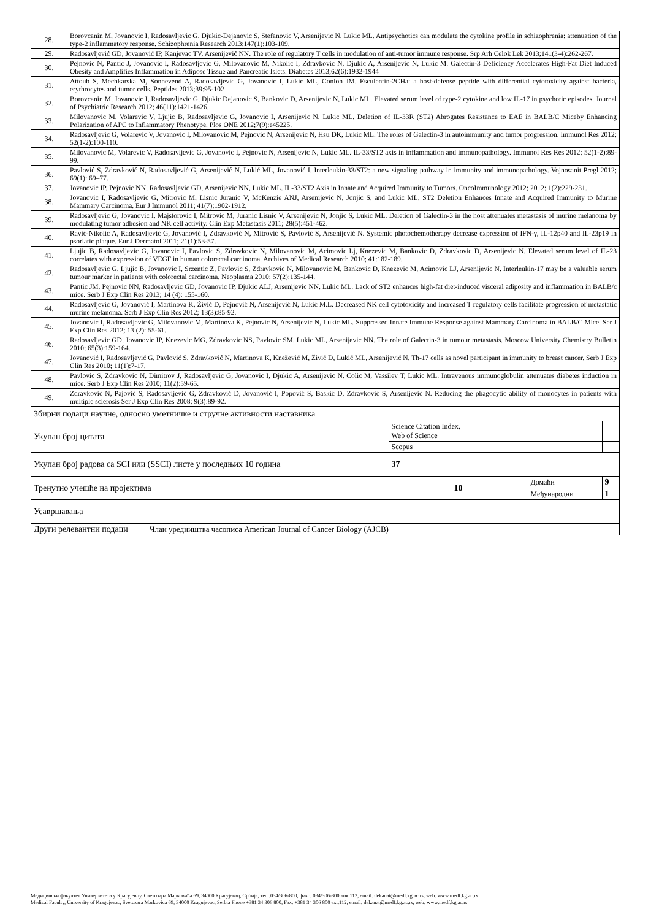| 28. | Borovcanin M, Jovanovic I, Radosavljevic G, Djukic-Dejanovic S, Stefanovic V, Arsenijevic N, Lukic ML. Antipsychotics can modulate the cytokine profile in schizophrenia: attenuation of the type-2 inflammatory response. Schizophrenia Research 2013;147(1):103-109. |
| 29. | Radosavljević GD, Jovanović IP, Kanjevac TV, Arsenijević NN. The role of regulatory T cells in modulation of anti-tumor immune response. Srp Arh Celok Lek 2013;141(3-4):262-267. |
| 30. | Pejnovic N, Pantic J, Jovanovic I, Radosavljevic G, Milovanovic M, Nikolic I, Zdravkovic N, Djukic A, Arsenijevic N, Lukic M. Galectin-3 Deficiency Accelerates High-Fat Diet Induced Obesity and Amplifies Inflammation in Adipose Tissue and Pancreatic Islets. Diabetes 2013;62(6):1932-1944 |
| 31. | Attoub S, Mechkarska M, Sonnevend A, Radosavljevic G, Jovanovic I, Lukic ML, Conlon JM. Esculentin-2CHa: a host-defense peptide with differential cytotoxicity against bacteria, erythrocytes and tumor cells. Peptides 2013;39:95-102 |
| 32. | Borovcanin M, Jovanovic I, Radosavljevic G, Djukic Dejanovic S, Bankovic D, Arsenijevic N, Lukic ML. Elevated serum level of type-2 cytokine and low IL-17 in psychotic episodes. Journal of Psychiatric Research 2012; 46(11):1421-1426. |
| 33. | Milovanovic M, Volarevic V, Ljujic B, Radosavljevic G, Jovanovic I, Arsenijevic N, Lukic ML. Deletion of IL-33R (ST2) Abrogates Resistance to EAE in BALB/C Miceby Enhancing Polarization of APC to Inflammatory Phenotype. Plos ONE 2012;7(9):e45225. |
| 34. | Radosavljevic G, Volarevic V, Jovanovic I, Milovanovic M, Pejnovic N, Arsenijevic N, Hsu DK, Lukic ML. The roles of Galectin-3 in autoimmunity and tumor progression. Immunol Res 2012; 52(1-2):100-110. |
| 35. | Milovanovic M, Volarevic V, Radosavljevic G, Jovanovic I, Pejnovic N, Arsenijevic N, Lukic ML. IL-33/ST2 axis in inflammation and immunopathology. Immunol Res Res 2012; 52(1-2):89-99. |
| 36. | Pavlović S, Zdravković N, Radosavljević G, Arsenijević N, Lukić ML, Jovanović I. Interleukin-33/ST2: a new signaling pathway in immunity and immunopathology. Vojnosanit Pregl 2012; 69(1): 69–77. |
| 37. | Jovanovic IP, Pejnovic NN, Radosavljevic GD, Arsenijevic NN, Lukic ML. IL-33/ST2 Axis in Innate and Acquired Immunity to Tumors. OncoImmunology 2012; 2012; 1(2):229-231. |
| 38. | Jovanovic I, Radosavljevic G, Mitrovic M, Lisnic Juranic V, McKenzie ANJ, Arsenijevic N, Jonjic S. and Lukic ML. ST2 Deletion Enhances Innate and Acquired Immunity to Murine Mammary Carcinoma. Eur J Immunol 2011; 41(7):1902-1912. |
| 39. | Radosavljevic G, Jovanovic I, Majstorovic I, Mitrovic M, Juranic Lisnic V, Arsenijevic N, Jonjic S, Lukic ML. Deletion of Galectin-3 in the host attenuates metastasis of murine melanoma by modulating tumor adhesion and NK cell activity. Clin Exp Metastasis 2011; 28(5):451-462. |
| 40. | Ravić-Nikolić A, Radosavljević G, Jovanović I, Zdravković N, Mitrović S, Pavlović S, Arsenijević N. Systemic photochemotherapy decrease expression of IFN-γ, IL-12p40 and IL-23p19 in psoriatic plaque. Eur J Dermatol 2011; 21(1):53-57. |
| 41. | Ljujic B, Radosavljevic G, Jovanovic I, Pavlovic S, Zdravkovic N, Milovanovic M, Acimovic Lj, Knezevic M, Bankovic D, Zdravkovic D, Arsenijevic N. Elevated serum level of IL-23 correlates with expression of VEGF in human colorectal carcinoma. Archives of Medical Research 2010; 41:182-189. |
| 42. | Radosavljevic G, Ljujic B, Jovanovic I, Srzentic Z, Pavlovic S, Zdravkovic N, Milovanovic M, Bankovic D, Knezevic M, Acimovic LJ, Arsenijevic N. Interleukin-17 may be a valuable serum tumour marker in patients with colorectal carcinoma. Neoplasma 2010; 57(2):135-144. |
| 43. | Pantic JM, Pejnovic NN, Radosavljevic GD, Jovanovic IP, Djukic ALJ, Arsenijevic NN, Lukic ML. Lack of ST2 enhances high-fat diet-induced visceral adiposity and inflammation in BALB/c mice. Serb J Exp Clin Res 2013; 14 (4): 155-160. |
| 44. | Radosavljević G, Jovanović I, Martinova K, Živić D, Pejnović N, Arsenijević N, Lukić M.L. Decreased NK cell cytotoxicity and increased T regulatory cells facilitate progression of metastatic murine melanoma. Serb J Exp Clin Res 2012; 13(3):85-92. |
| 45. | Jovanovic I, Radosavljevic G, Milovanovic M, Martinova K, Pejnovic N, Arsenijevic N, Lukic ML. Suppressed Innate Immune Response against Mammary Carcinoma in BALB/C Mice. Ser J Exp Clin Res 2012; 13 (2): 55-61. |
| 46. | Radosavljevic GD, Jovanovic IP, Knezevic MG, Zdravkovic NS, Pavlovic SM, Lukic ML, Arsenijevic NN. The role of Galectin-3 in tumour metastasis. Moscow University Chemistry Bulletin 2010; 65(3):159-164. |
| 47. | Jovanović I, Radosavljević G, Pavlović S, Zdravković N, Martinova K, Knežević M, Živić D, Lukić ML, Arsenijević N. Th-17 cells as novel participant in immunity to breast cancer. Serb J Exp Clin Res 2010; 11(1):7-17. |
| 48. | Pavlovic S, Zdravkovic N, Dimitrov J, Radosavljevic G, Jovanovic I, Djukic A, Arsenijevic N, Colic M, Vassilev T, Lukic ML. Intravenous immunoglobulin attenuates diabetes induction in mice. Serb J Exp Clin Res 2010; 11(2):59-65. |
| 49. | Zdravković N, Pajović S, Radosavljević G, Zdravković D, Jovanović I, Popović S, Baskić D, Zdravković S, Arsenijević N. Reducing the phagocytic ability of monocytes in patients with multiple sclerosis Ser J Exp Clin Res 2008; 9(3):89-92. |
| Збирни подаци научне, односно уметничке и стручне активности наставника | | | | |
| Укупан број цитата | | Science Citation Index, Web of Science | | |
| | | Scopus | | |
| Укупан број радова са SCI или (SSCI) листе у последњих 10 година | | 37 | | |
| Тренутно учешће на пројектима | | 10 | Домаћи | 9 |
| | | | Међународни | 1 |
| Усавршавања | | | | |
| Други релевантни подаци | Члан уредништва часописа American Journal of Cancer Biology (AJCB) | | | |
Медицински факултет Универзитета у Крагујевцу, Светозара Марковића 69, 34000 Крагујевац, Србија, тел.:034/306-800, факс: 034/306-800 лок.112, email: dekanat@medf.kg.ac.rs, web: www.medf.kg.ac.rs
Medical Faculty, University of Kragujevac, Svetozara Markovica 69, 34000 Kragujevac, Serbia Phone +381 34 306 800, Fax: +381 34 306 800 ext.112, email: dekanat@medf.kg.ac.rs, web: www.medf.kg.ac.rs